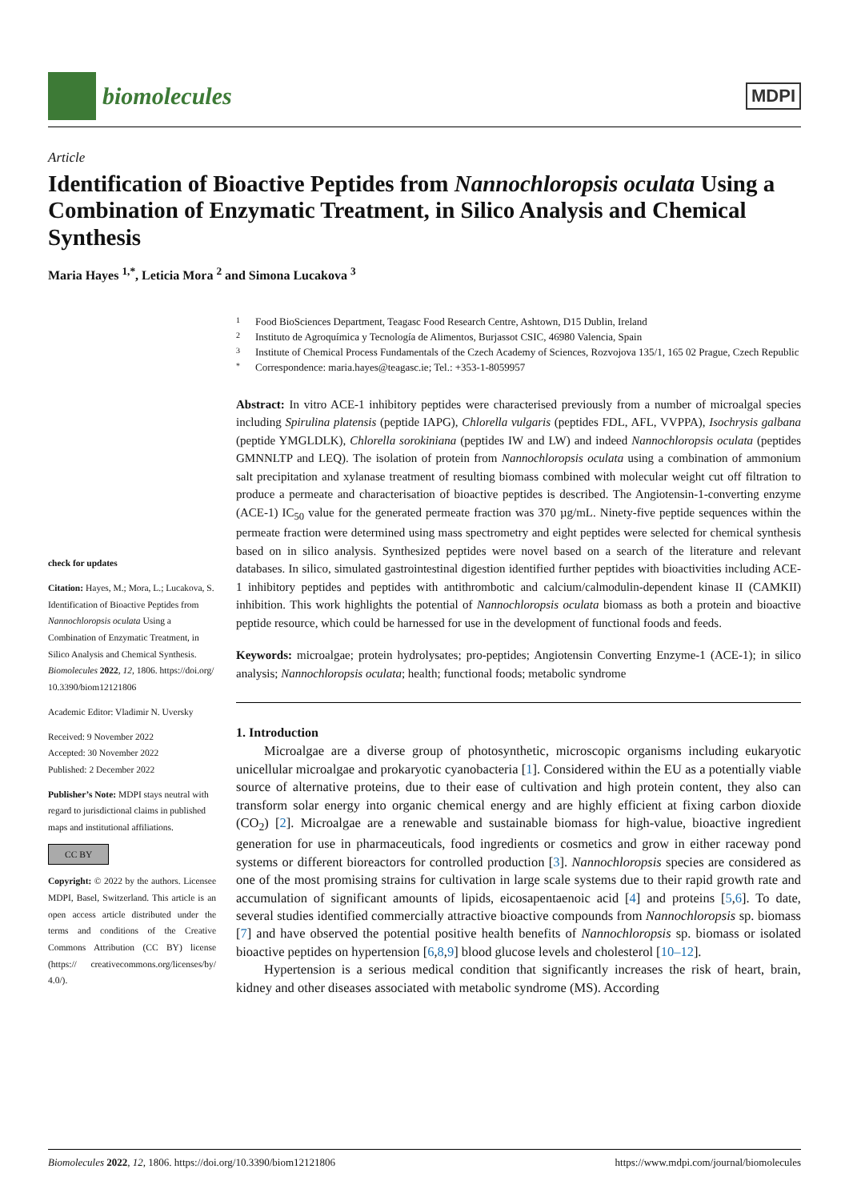biomolecules
MDPI
Article
Identification of Bioactive Peptides from Nannochloropsis oculata Using a Combination of Enzymatic Treatment, in Silico Analysis and Chemical Synthesis
Maria Hayes <sup>1,*</sup>, Leticia Mora <sup>2</sup> and Simona Lucakova <sup>3</sup>
check for updates
Citation: Hayes, M.; Mora, L.; Lucakova, S. Identification of Bioactive Peptides from Nannochloropsis oculata Using a Combination of Enzymatic Treatment, in Silico Analysis and Chemical Synthesis. Biomolecules 2022, 12, 1806. https://doi.org/ 10.3390/biom12121806
Academic Editor: Vladimir N. Uversky
Received: 9 November 2022
Accepted: 30 November 2022
Published: 2 December 2022
Publisher’s Note: MDPI stays neutral with regard to jurisdictional claims in published maps and institutional affiliations.
CC BY
Copyright: © 2022 by the authors. Licensee MDPI, Basel, Switzerland. This article is an open access article distributed under the terms and conditions of the Creative Commons Attribution (CC BY) license (https:// creativecommons.org/licenses/by/ 4.0/).
1 Food BioSciences Department, Teagasc Food Research Centre, Ashtown, D15 Dublin, Ireland
2 Instituto de Agroquímica y Tecnología de Alimentos, Burjassot CSIC, 46980 Valencia, Spain
3 Institute of Chemical Process Fundamentals of the Czech Academy of Sciences, Rozvojova 135/1, 165 02 Prague, Czech Republic
* Correspondence: maria.hayes@teagasc.ie; Tel.: +353-1-8059957
Abstract: In vitro ACE-1 inhibitory peptides were characterised previously from a number of microalgal species including Spirulina platensis (peptide IAPG), Chlorella vulgaris (peptides FDL, AFL, VVPPA), Isochrysis galbana (peptide YMGLDLK), Chlorella sorokiniana (peptides IW and LW) and indeed Nannochloropsis oculata (peptides GMNNLTP and LEQ). The isolation of protein from Nannochloropsis oculata using a combination of ammonium salt precipitation and xylanase treatment of resulting biomass combined with molecular weight cut off filtration to produce a permeate and characterisation of bioactive peptides is described. The Angiotensin-1-converting enzyme (ACE-1) IC<sub>50</sub> value for the generated permeate fraction was 370 µg/mL. Ninety-five peptide sequences within the permeate fraction were determined using mass spectrometry and eight peptides were selected for chemical synthesis based on in silico analysis. Synthesized peptides were novel based on a search of the literature and relevant databases. In silico, simulated gastrointestinal digestion identified further peptides with bioactivities including ACE-1 inhibitory peptides and peptides with antithrombotic and calcium/calmodulin-dependent kinase II (CAMKII) inhibition. This work highlights the potential of Nannochloropsis oculata biomass as both a protein and bioactive peptide resource, which could be harnessed for use in the development of functional foods and feeds.
Keywords: microalgae; protein hydrolysates; pro-peptides; Angiotensin Converting Enzyme-1 (ACE-1); in silico analysis; Nannochloropsis oculata; health; functional foods; metabolic syndrome
1. Introduction
Microalgae are a diverse group of photosynthetic, microscopic organisms including eukaryotic unicellular microalgae and prokaryotic cyanobacteria [1]. Considered within the EU as a potentially viable source of alternative proteins, due to their ease of cultivation and high protein content, they also can transform solar energy into organic chemical energy and are highly efficient at fixing carbon dioxide (CO<sub>2</sub>) [2]. Microalgae are a renewable and sustainable biomass for high-value, bioactive ingredient generation for use in pharmaceuticals, food ingredients or cosmetics and grow in either raceway pond systems or different bioreactors for controlled production [3]. Nannochloropsis species are considered as one of the most promising strains for cultivation in large scale systems due to their rapid growth rate and accumulation of significant amounts of lipids, eicosapentaenoic acid [4] and proteins [5,6]. To date, several studies identified commercially attractive bioactive compounds from Nannochloropsis sp. biomass [7] and have observed the potential positive health benefits of Nannochloropsis sp. biomass or isolated bioactive peptides on hypertension [6,8,9] blood glucose levels and cholesterol [10–12].
Hypertension is a serious medical condition that significantly increases the risk of heart, brain, kidney and other diseases associated with metabolic syndrome (MS). According
Biomolecules 2022, 12, 1806. https://doi.org/10.3390/biom12121806 https://www.mdpi.com/journal/biomolecules